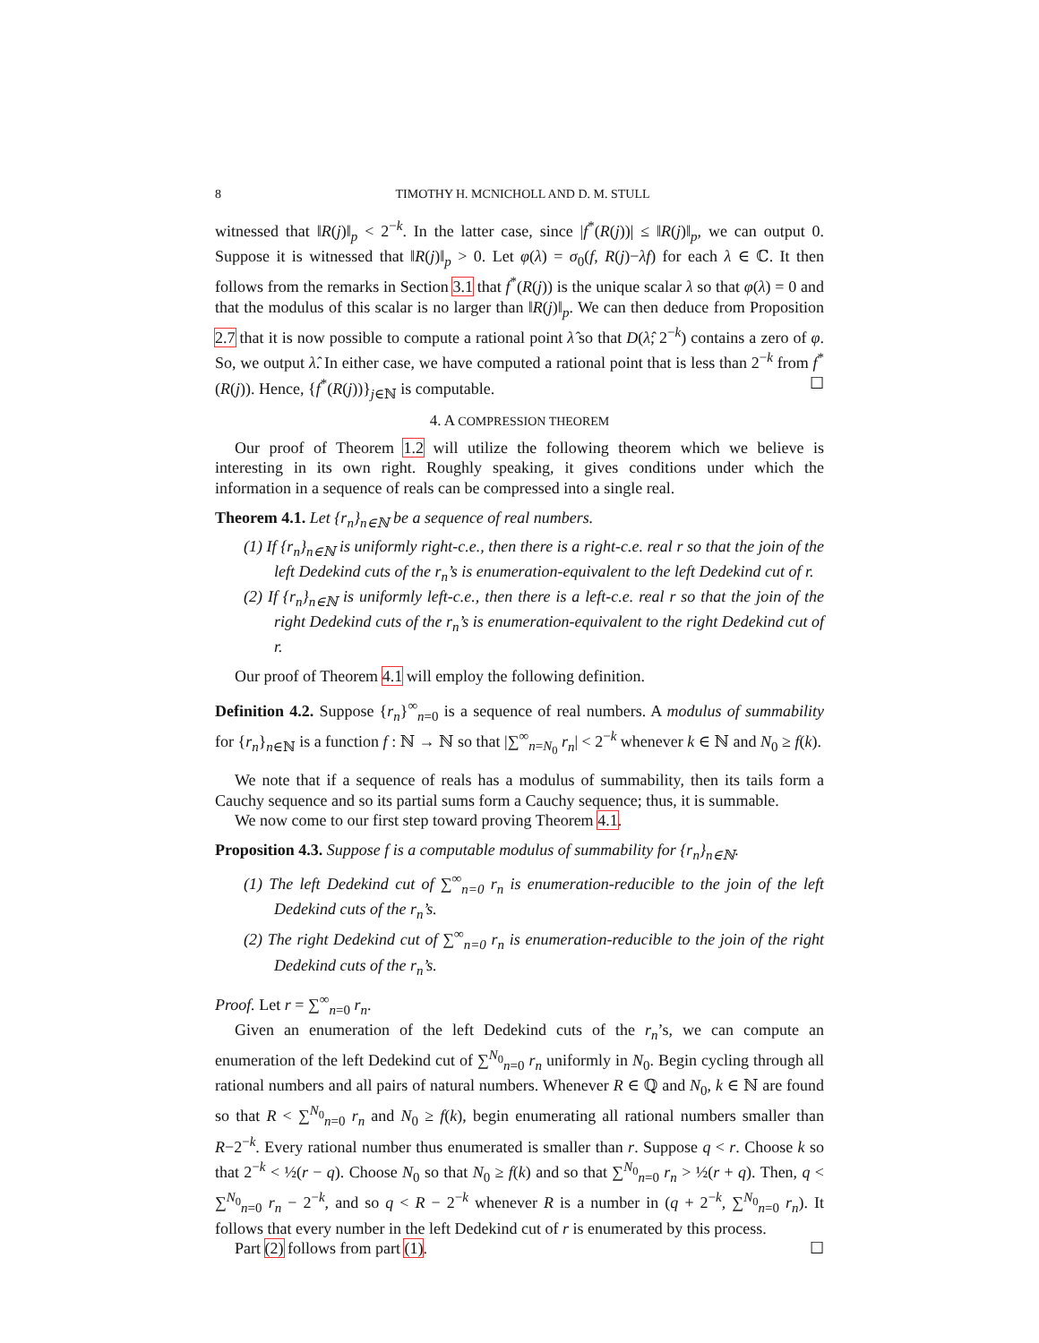8 TIMOTHY H. MCNICHOLL AND D. M. STULL
witnessed that ‖R(j)‖<sub>p</sub> < 2<sup>−k</sup>. In the latter case, since |f<sup>*</sup>(R(j))| ≤ ‖R(j)‖<sub>p</sub>, we can output 0. Suppose it is witnessed that ‖R(j)‖<sub>p</sub> > 0. Let φ(λ) = σ<sub>0</sub>(f, R(j)−λf) for each λ ∈ ℂ. It then follows from the remarks in Section 3.1 that f<sup>*</sup>(R(j)) is the unique scalar λ so that φ(λ) = 0 and that the modulus of this scalar is no larger than ‖R(j)‖<sub>p</sub>. We can then deduce from Proposition 2.7 that it is now possible to compute a rational point λ̂ so that D(λ̂; 2<sup>−k</sup>) contains a zero of φ. So, we output λ̂. In either case, we have computed a rational point that is less than 2<sup>−k</sup> from f<sup>*</sup>(R(j)). Hence, {f<sup>*</sup>(R(j))}<sub>j∈ℕ</sub> is computable. ☐
4. A COMPRESSION THEOREM
Our proof of Theorem 1.2 will utilize the following theorem which we believe is interesting in its own right. Roughly speaking, it gives conditions under which the information in a sequence of reals can be compressed into a single real.
Theorem 4.1. Let {r<sub>n</sub>}<sub>n∈ℕ</sub> be a sequence of real numbers.
(1) If {r<sub>n</sub>}<sub>n∈ℕ</sub> is uniformly right-c.e., then there is a right-c.e. real r so that the join of the left Dedekind cuts of the r<sub>n</sub>’s is enumeration-equivalent to the left Dedekind cut of r.
(2) If {r<sub>n</sub>}<sub>n∈ℕ</sub> is uniformly left-c.e., then there is a left-c.e. real r so that the join of the right Dedekind cuts of the r<sub>n</sub>’s is enumeration-equivalent to the right Dedekind cut of r.
Our proof of Theorem 4.1 will employ the following definition.
Definition 4.2. Suppose {r<sub>n</sub>}<sup>∞</sup><sub>n=0</sub> is a sequence of real numbers. A modulus of summability for {r<sub>n</sub>}<sub>n∈ℕ</sub> is a function f : ℕ → ℕ so that |∑<sup>∞</sup><sub>n=N<sub>0</sub></sub> r<sub>n</sub>| < 2<sup>−k</sup> whenever k ∈ ℕ and N<sub>0</sub> ≥ f(k).
We note that if a sequence of reals has a modulus of summability, then its tails form a Cauchy sequence and so its partial sums form a Cauchy sequence; thus, it is summable.
We now come to our first step toward proving Theorem 4.1.
Proposition 4.3. Suppose f is a computable modulus of summability for {r<sub>n</sub>}<sub>n∈ℕ</sub>.
(1) The left Dedekind cut of ∑<sup>∞</sup><sub>n=0</sub> r<sub>n</sub> is enumeration-reducible to the join of the left Dedekind cuts of the r<sub>n</sub>’s.
(2) The right Dedekind cut of ∑<sup>∞</sup><sub>n=0</sub> r<sub>n</sub> is enumeration-reducible to the join of the right Dedekind cuts of the r<sub>n</sub>’s.
Proof. Let r = ∑<sup>∞</sup><sub>n=0</sub> r<sub>n</sub>.
Given an enumeration of the left Dedekind cuts of the r<sub>n</sub>’s, we can compute an enumeration of the left Dedekind cut of ∑<sup>N<sub>0</sub></sup><sub>n=0</sub> r<sub>n</sub> uniformly in N<sub>0</sub>. Begin cycling through all rational numbers and all pairs of natural numbers. Whenever R ∈ ℚ and N<sub>0</sub>, k ∈ ℕ are found so that R < ∑<sup>N<sub>0</sub></sup><sub>n=0</sub> r<sub>n</sub> and N<sub>0</sub> ≥ f(k), begin enumerating all rational numbers smaller than R−2<sup>−k</sup>. Every rational number thus enumerated is smaller than r. Suppose q < r. Choose k so that 2<sup>−k</sup> < ½(r − q). Choose N<sub>0</sub> so that N<sub>0</sub> ≥ f(k) and so that ∑<sup>N<sub>0</sub></sup><sub>n=0</sub> r<sub>n</sub> > ½(r + q). Then, q < ∑<sup>N<sub>0</sub></sup><sub>n=0</sub> r<sub>n</sub> − 2<sup>−k</sup>, and so q < R − 2<sup>−k</sup> whenever R is a number in (q + 2<sup>−k</sup>, ∑<sup>N<sub>0</sub></sup><sub>n=0</sub> r<sub>n</sub>). It follows that every number in the left Dedekind cut of r is enumerated by this process.
Part (2) follows from part (1). ☐